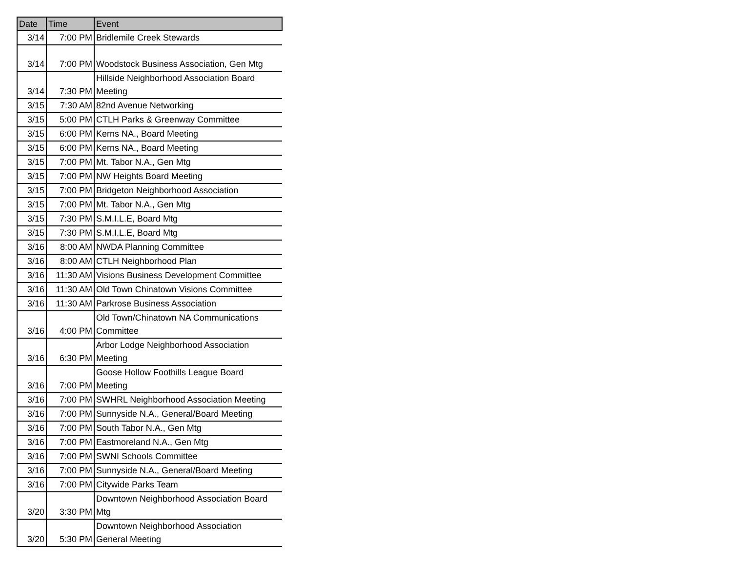| Date | Time | Event |
| --- | --- | --- |
| 3/14 | 7:00 PM | Bridlemile Creek Stewards |
| 3/14 | 7:00 PM | Woodstock Business Association, Gen Mtg |
| 3/14 | 7:30 PM | Hillside Neighborhood Association Board Meeting |
| 3/15 | 7:30 AM | 82nd Avenue Networking |
| 3/15 | 5:00 PM | CTLH Parks & Greenway Committee |
| 3/15 | 6:00 PM | Kerns NA., Board Meeting |
| 3/15 | 6:00 PM | Kerns NA., Board Meeting |
| 3/15 | 7:00 PM | Mt. Tabor N.A., Gen Mtg |
| 3/15 | 7:00 PM | NW Heights Board Meeting |
| 3/15 | 7:00 PM | Bridgeton Neighborhood Association |
| 3/15 | 7:00 PM | Mt. Tabor N.A., Gen Mtg |
| 3/15 | 7:30 PM | S.M.I.L.E, Board Mtg |
| 3/15 | 7:30 PM | S.M.I.L.E, Board Mtg |
| 3/16 | 8:00 AM | NWDA Planning Committee |
| 3/16 | 8:00 AM | CTLH Neighborhood Plan |
| 3/16 | 11:30 AM | Visions Business Development Committee |
| 3/16 | 11:30 AM | Old Town Chinatown Visions Committee |
| 3/16 | 11:30 AM | Parkrose Business Association |
| 3/16 | 4:00 PM | Old Town/Chinatown NA Communications Committee |
| 3/16 | 6:30 PM | Arbor Lodge Neighborhood Association Meeting |
| 3/16 | 7:00 PM | Goose Hollow Foothills League Board Meeting |
| 3/16 | 7:00 PM | SWHRL Neighborhood Association Meeting |
| 3/16 | 7:00 PM | Sunnyside N.A., General/Board Meeting |
| 3/16 | 7:00 PM | South Tabor N.A., Gen Mtg |
| 3/16 | 7:00 PM | Eastmoreland N.A., Gen Mtg |
| 3/16 | 7:00 PM | SWNI Schools Committee |
| 3/16 | 7:00 PM | Sunnyside N.A., General/Board Meeting |
| 3/16 | 7:00 PM | Citywide Parks Team |
| 3/20 | 3:30 PM | Downtown Neighborhood Association Board Mtg |
| 3/20 | 5:30 PM | Downtown Neighborhood Association General Meeting |